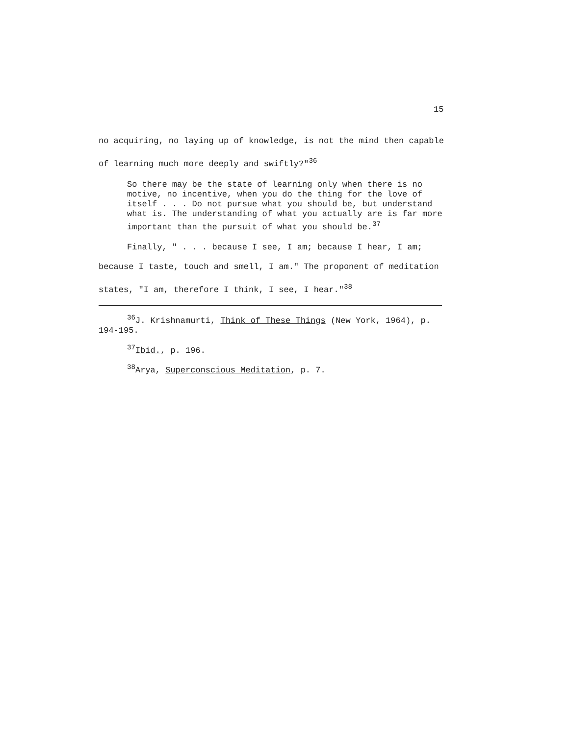15
no acquiring, no laying up of knowledge, is not the mind then capable of learning much more deeply and swiftly?"<sup>36</sup>
So there may be the state of learning only when there is no motive, no incentive, when you do the thing for the love of itself . . . Do not pursue what you should be, but understand what is. The understanding of what you actually are is far more important than the pursuit of what you should be.<sup>37</sup>
Finally, " . . . because I see, I am; because I hear, I am; because I taste, touch and smell, I am." The proponent of meditation states, "I am, therefore I think, I see, I hear."<sup>38</sup>
<sup>36</sup> J. Krishnamurti, Think of These Things (New York, 1964), p. 194-195.
<sup>37</sup> Ibid., p. 196.
<sup>38</sup> Arya, Superconscious Meditation, p. 7.